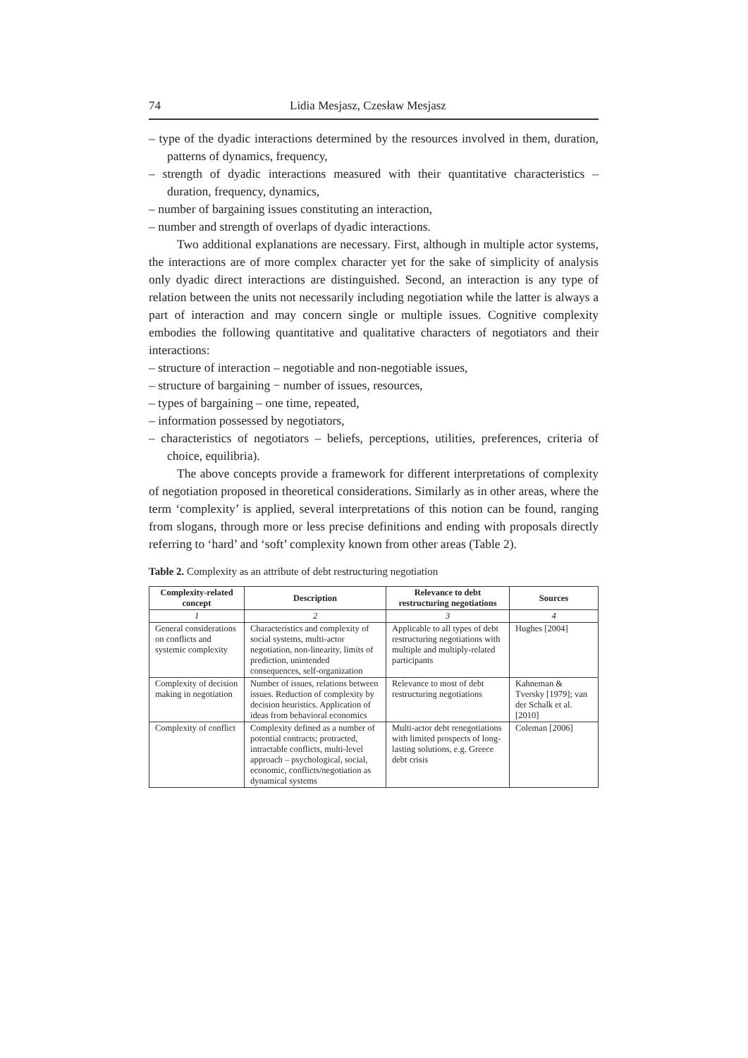74 Lidia Mesjasz, Czesław Mesjasz
– type of the dyadic interactions determined by the resources involved in them, duration, patterns of dynamics, frequency,
– strength of dyadic interactions measured with their quantitative characteristics – duration, frequency, dynamics,
– number of bargaining issues constituting an interaction,
– number and strength of overlaps of dyadic interactions.
Two additional explanations are necessary. First, although in multiple actor systems, the interactions are of more complex character yet for the sake of simplicity of analysis only dyadic direct interactions are distinguished. Second, an interaction is any type of relation between the units not necessarily including negotiation while the latter is always a part of interaction and may concern single or multiple issues. Cognitive complexity embodies the following quantitative and qualitative characters of negotiators and their interactions:
– structure of interaction – negotiable and non-negotiable issues,
– structure of bargaining − number of issues, resources,
– types of bargaining – one time, repeated,
– information possessed by negotiators,
– characteristics of negotiators – beliefs, perceptions, utilities, preferences, criteria of choice, equilibria).
The above concepts provide a framework for different interpretations of complexity of negotiation proposed in theoretical considerations. Similarly as in other areas, where the term ‘complexity’ is applied, several interpretations of this notion can be found, ranging from slogans, through more or less precise definitions and ending with proposals directly referring to ‘hard’ and ‘soft’ complexity known from other areas (Table 2).
Table 2. Complexity as an attribute of debt restructuring negotiation
| Complexity-related concept | Description | Relevance to debt restructuring negotiations | Sources |
| --- | --- | --- | --- |
| 1 | 2 | 3 | 4 |
| General considerations on conflicts and systemic complexity | Characteristics and complexity of social systems, multi-actor negotiation, non-linearity, limits of prediction, unintended consequences, self-organization | Applicable to all types of debt restructuring negotiations with multiple and multiply-related participants | Hughes [2004] |
| Complexity of decision making in negotiation | Number of issues, relations between issues. Reduction of complexity by decision heuristics. Application of ideas from behavioral economics | Relevance to most of debt restructuring negotiations | Kahneman & Tversky [1979]; van der Schalk et al. [2010] |
| Complexity of conflict | Complexity defined as a number of potential contracts; protracted, intractable conflicts, multi-level approach – psychological, social, economic, conflicts/negotiation as dynamical systems | Multi-actor debt renegotiations with limited prospects of long-lasting solutions, e.g. Greece debt crisis | Coleman [2006] |